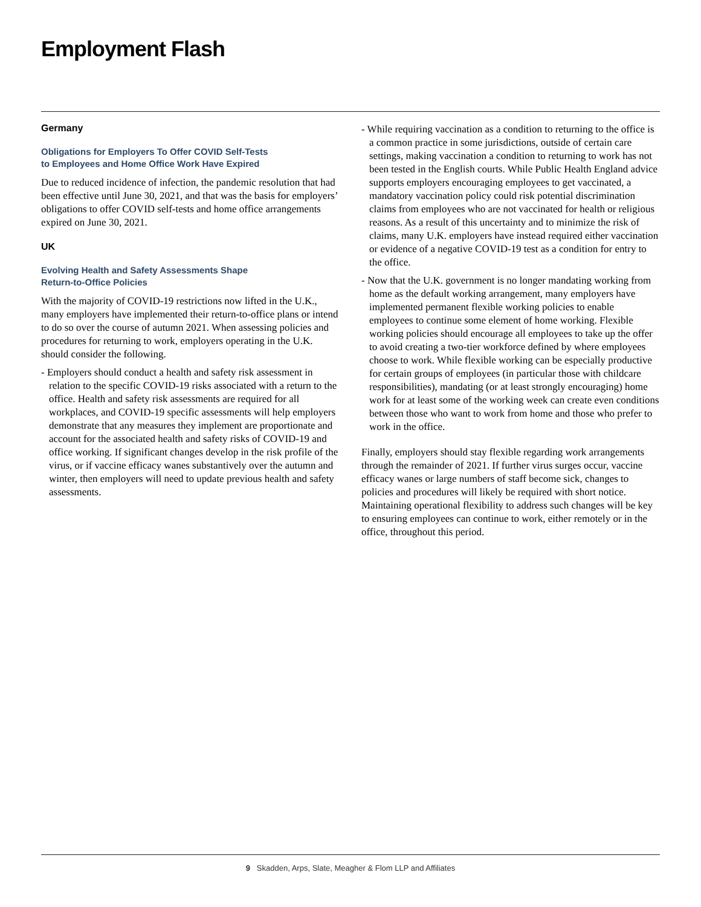Employment Flash
Germany
Obligations for Employers To Offer COVID Self-Tests
to Employees and Home Office Work Have Expired
Due to reduced incidence of infection, the pandemic resolution that had been effective until June 30, 2021, and that was the basis for employers’ obligations to offer COVID self-tests and home office arrangements expired on June 30, 2021.
UK
Evolving Health and Safety Assessments Shape
Return-to-Office Policies
With the majority of COVID-19 restrictions now lifted in the U.K., many employers have implemented their return-to-office plans or intend to do so over the course of autumn 2021. When assessing policies and procedures for returning to work, employers operating in the U.K. should consider the following.
- Employers should conduct a health and safety risk assessment in relation to the specific COVID-19 risks associated with a return to the office. Health and safety risk assessments are required for all workplaces, and COVID-19 specific assessments will help employers demonstrate that any measures they implement are proportionate and account for the associated health and safety risks of COVID-19 and office working. If significant changes develop in the risk profile of the virus, or if vaccine efficacy wanes substantively over the autumn and winter, then employers will need to update previous health and safety assessments.
- While requiring vaccination as a condition to returning to the office is a common practice in some jurisdictions, outside of certain care settings, making vaccination a condition to returning to work has not been tested in the English courts. While Public Health England advice supports employers encouraging employees to get vaccinated, a mandatory vaccination policy could risk potential discrimination claims from employees who are not vaccinated for health or religious reasons. As a result of this uncertainty and to minimize the risk of claims, many U.K. employers have instead required either vaccination or evidence of a negative COVID-19 test as a condition for entry to the office.
- Now that the U.K. government is no longer mandating working from home as the default working arrangement, many employers have implemented permanent flexible working policies to enable employees to continue some element of home working. Flexible working policies should encourage all employees to take up the offer to avoid creating a two-tier workforce defined by where employees choose to work. While flexible working can be especially productive for certain groups of employees (in particular those with childcare responsibilities), mandating (or at least strongly encouraging) home work for at least some of the working week can create even conditions between those who want to work from home and those who prefer to work in the office.
Finally, employers should stay flexible regarding work arrangements through the remainder of 2021. If further virus surges occur, vaccine efficacy wanes or large numbers of staff become sick, changes to policies and procedures will likely be required with short notice. Maintaining operational flexibility to address such changes will be key to ensuring employees can continue to work, either remotely or in the office, throughout this period.
9 Skadden, Arps, Slate, Meagher & Flom LLP and Affiliates